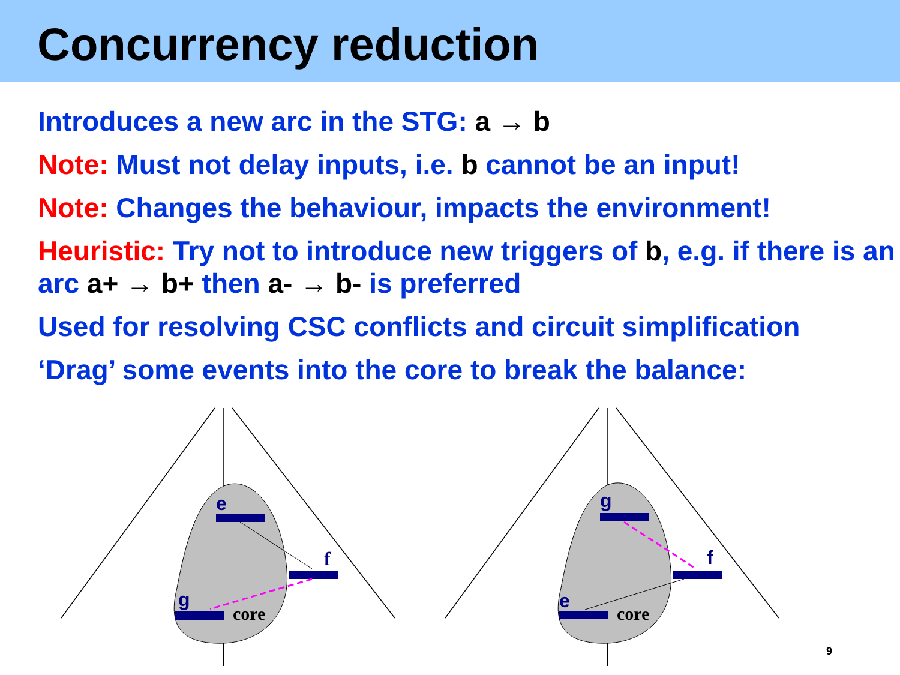Concurrency reduction
Introduces a new arc in the STG: a → b
Note: Must not delay inputs, i.e. b cannot be an input!
Note: Changes the behaviour, impacts the environment!
Heuristic: Try not to introduce new triggers of b, e.g. if there is an arc a+ → b+ then a- → b- is preferred
Used for resolving CSC conflicts and circuit simplification
‘Drag’ some events into the core to break the balance:
e
g
g
e
f
f
core
core
9